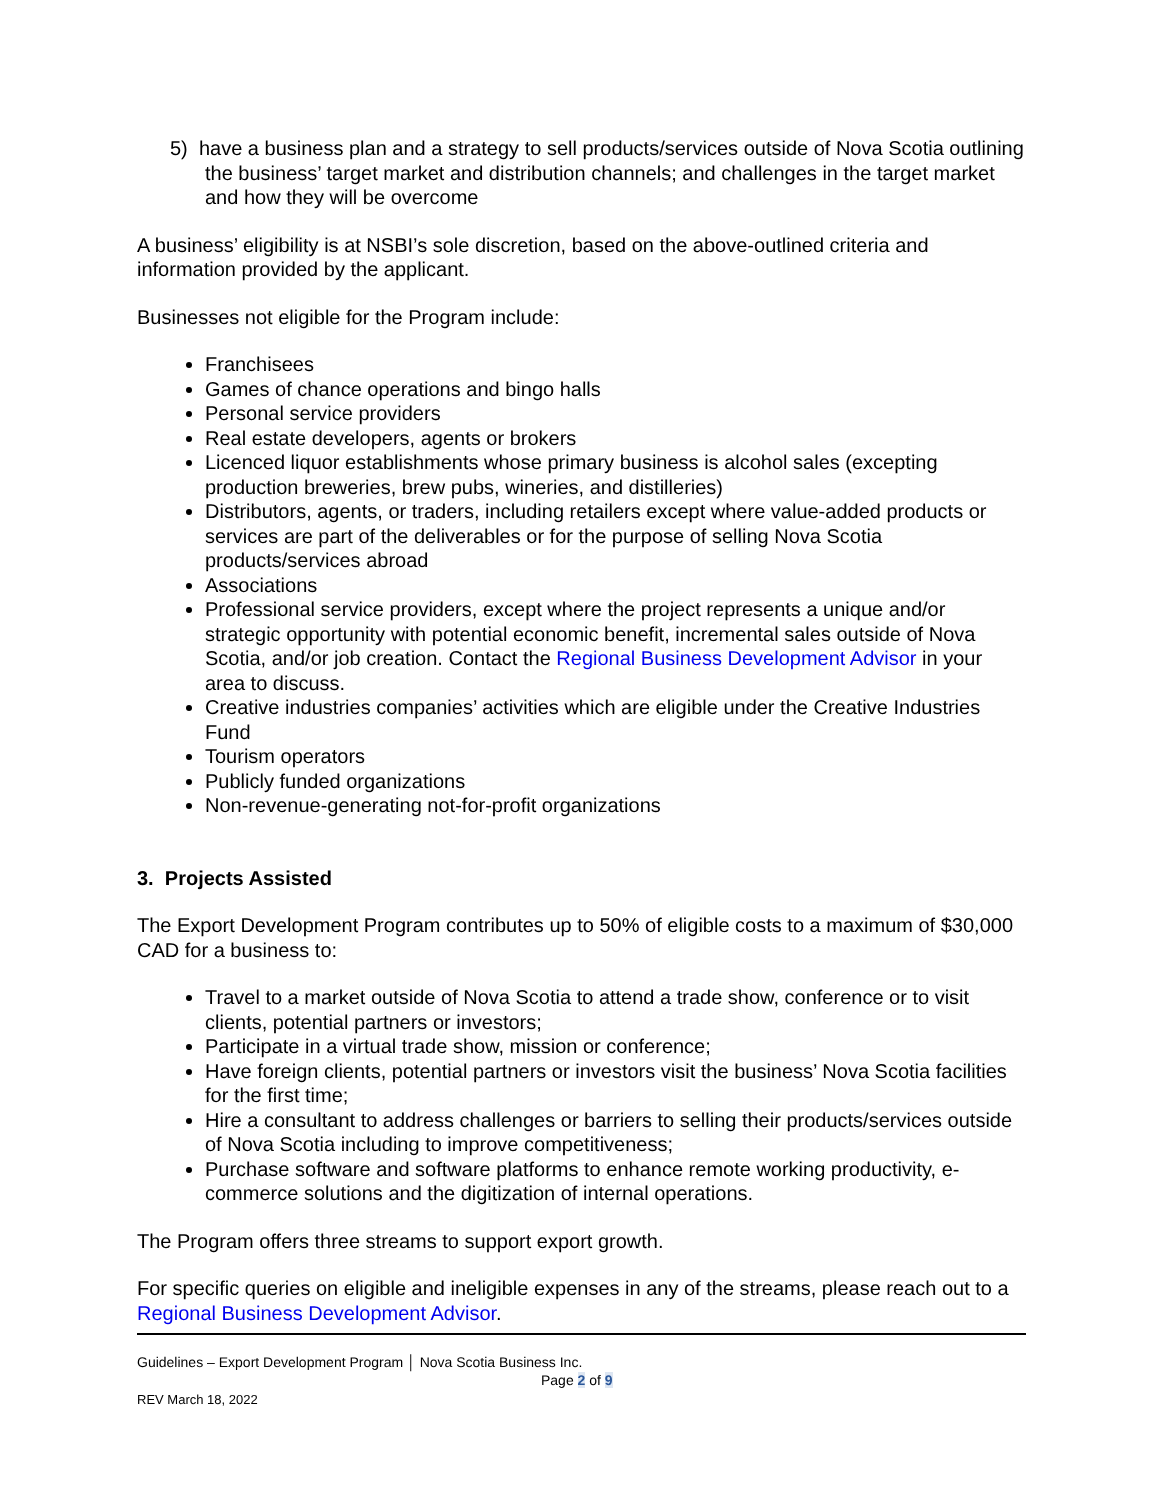5) have a business plan and a strategy to sell products/services outside of Nova Scotia outlining the business’ target market and distribution channels; and challenges in the target market and how they will be overcome
A business’ eligibility is at NSBI’s sole discretion, based on the above-outlined criteria and information provided by the applicant.
Businesses not eligible for the Program include:
Franchisees
Games of chance operations and bingo halls
Personal service providers
Real estate developers, agents or brokers
Licenced liquor establishments whose primary business is alcohol sales (excepting production breweries, brew pubs, wineries, and distilleries)
Distributors, agents, or traders, including retailers except where value-added products or services are part of the deliverables or for the purpose of selling Nova Scotia products/services abroad
Associations
Professional service providers, except where the project represents a unique and/or strategic opportunity with potential economic benefit, incremental sales outside of Nova Scotia, and/or job creation. Contact the Regional Business Development Advisor in your area to discuss.
Creative industries companies’ activities which are eligible under the Creative Industries Fund
Tourism operators
Publicly funded organizations
Non-revenue-generating not-for-profit organizations
3. Projects Assisted
The Export Development Program contributes up to 50% of eligible costs to a maximum of $30,000 CAD for a business to:
Travel to a market outside of Nova Scotia to attend a trade show, conference or to visit clients, potential partners or investors;
Participate in a virtual trade show, mission or conference;
Have foreign clients, potential partners or investors visit the business’ Nova Scotia facilities for the first time;
Hire a consultant to address challenges or barriers to selling their products/services outside of Nova Scotia including to improve competitiveness;
Purchase software and software platforms to enhance remote working productivity, e-commerce solutions and the digitization of internal operations.
The Program offers three streams to support export growth.
For specific queries on eligible and ineligible expenses in any of the streams, please reach out to a Regional Business Development Advisor.
Guidelines – Export Development Program │ Nova Scotia Business Inc.
Page 2 of 9
REV March 18, 2022